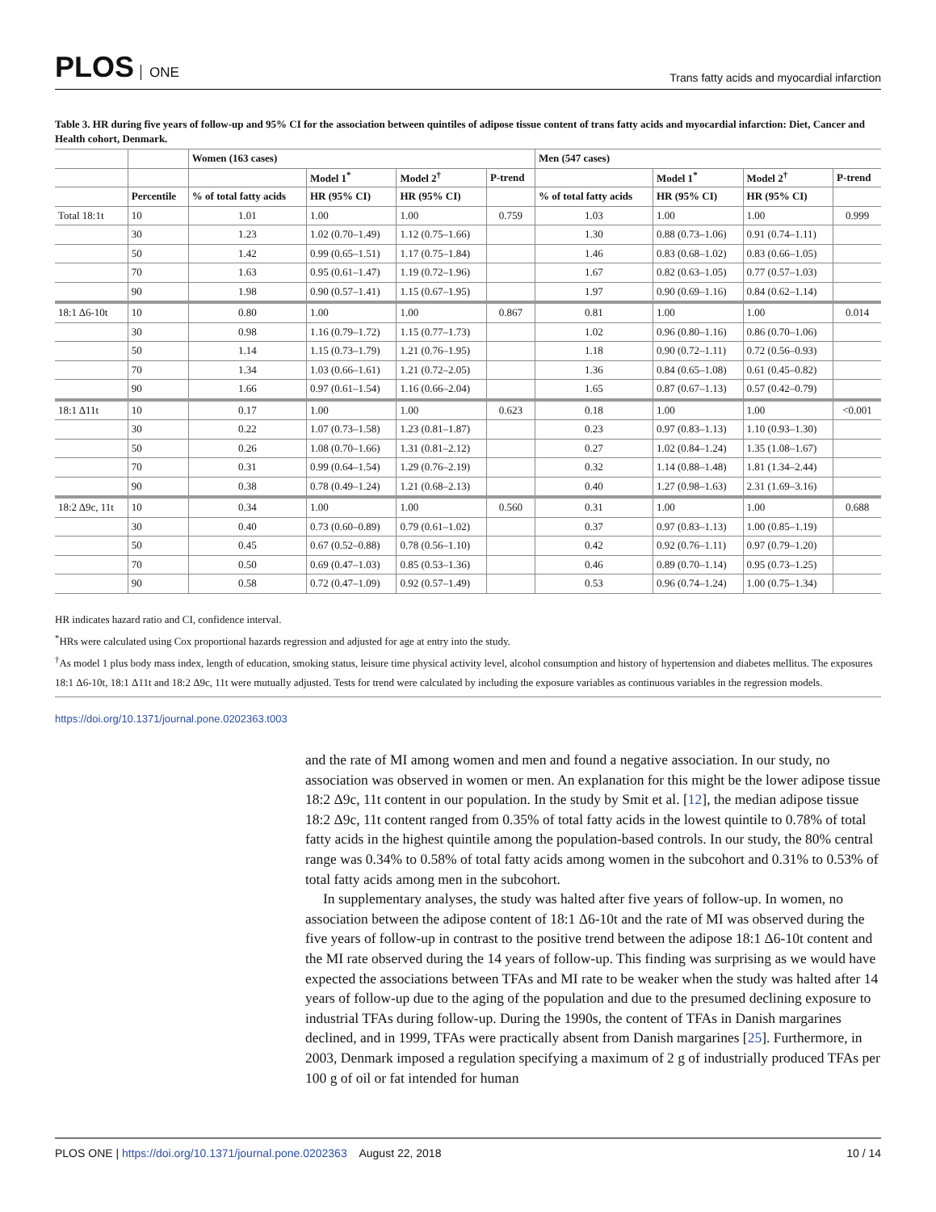PLOS ONE
Trans fatty acids and myocardial infarction
Table 3. HR during five years of follow-up and 95% CI for the association between quintiles of adipose tissue content of trans fatty acids and myocardial infarction: Diet, Cancer and Health cohort, Denmark.
| | | Women (163 cases) | | | | Men (547 cases) | | | |
| --- | --- | --- | --- | --- | --- | --- | --- | --- | --- |
| | | | Model 1<sup>*</sup> | Model 2<sup>†</sup> | P-trend | | Model 1<sup>*</sup> | Model 2<sup>†</sup> | P-trend |
| | Percentile | % of total fatty acids | HR (95% CI) | HR (95% CI) | | % of total fatty acids | HR (95% CI) | HR (95% CI) | |
| Total 18:1t | 10 | 1.01 | 1.00 | 1.00 | 0.759 | 1.03 | 1.00 | 1.00 | 0.999 |
| | 30 | 1.23 | 1.02 (0.70–1.49) | 1.12 (0.75–1.66) | | 1.30 | 0.88 (0.73–1.06) | 0.91 (0.74–1.11) | |
| | 50 | 1.42 | 0.99 (0.65–1.51) | 1.17 (0.75–1.84) | | 1.46 | 0.83 (0.68–1.02) | 0.83 (0.66–1.05) | |
| | 70 | 1.63 | 0.95 (0.61–1.47) | 1.19 (0.72–1.96) | | 1.67 | 0.82 (0.63–1.05) | 0.77 (0.57–1.03) | |
| | 90 | 1.98 | 0.90 (0.57–1.41) | 1.15 (0.67–1.95) | | 1.97 | 0.90 (0.69–1.16) | 0.84 (0.62–1.14) | |
| 18:1 Δ6-10t | 10 | 0.80 | 1.00 | 1.00 | 0.867 | 0.81 | 1.00 | 1.00 | 0.014 |
| | 30 | 0.98 | 1.16 (0.79–1.72) | 1.15 (0.77–1.73) | | 1.02 | 0.96 (0.80–1.16) | 0.86 (0.70–1.06) | |
| | 50 | 1.14 | 1.15 (0.73–1.79) | 1.21 (0.76–1.95) | | 1.18 | 0.90 (0.72–1.11) | 0.72 (0.56–0.93) | |
| | 70 | 1.34 | 1.03 (0.66–1.61) | 1.21 (0.72–2.05) | | 1.36 | 0.84 (0.65–1.08) | 0.61 (0.45–0.82) | |
| | 90 | 1.66 | 0.97 (0.61–1.54) | 1.16 (0.66–2.04) | | 1.65 | 0.87 (0.67–1.13) | 0.57 (0.42–0.79) | |
| 18:1 Δ11t | 10 | 0.17 | 1.00 | 1.00 | 0.623 | 0.18 | 1.00 | 1.00 | <0.001 |
| | 30 | 0.22 | 1.07 (0.73–1.58) | 1.23 (0.81–1.87) | | 0.23 | 0.97 (0.83–1.13) | 1.10 (0.93–1.30) | |
| | 50 | 0.26 | 1.08 (0.70–1.66) | 1.31 (0.81–2.12) | | 0.27 | 1.02 (0.84–1.24) | 1.35 (1.08–1.67) | |
| | 70 | 0.31 | 0.99 (0.64–1.54) | 1.29 (0.76–2.19) | | 0.32 | 1.14 (0.88–1.48) | 1.81 (1.34–2.44) | |
| | 90 | 0.38 | 0.78 (0.49–1.24) | 1.21 (0.68–2.13) | | 0.40 | 1.27 (0.98–1.63) | 2.31 (1.69–3.16) | |
| 18:2 Δ9c, 11t | 10 | 0.34 | 1.00 | 1.00 | 0.560 | 0.31 | 1.00 | 1.00 | 0.688 |
| | 30 | 0.40 | 0.73 (0.60–0.89) | 0.79 (0.61–1.02) | | 0.37 | 0.97 (0.83–1.13) | 1.00 (0.85–1.19) | |
| | 50 | 0.45 | 0.67 (0.52–0.88) | 0.78 (0.56–1.10) | | 0.42 | 0.92 (0.76–1.11) | 0.97 (0.79–1.20) | |
| | 70 | 0.50 | 0.69 (0.47–1.03) | 0.85 (0.53–1.36) | | 0.46 | 0.89 (0.70–1.14) | 0.95 (0.73–1.25) | |
| | 90 | 0.58 | 0.72 (0.47–1.09) | 0.92 (0.57–1.49) | | 0.53 | 0.96 (0.74–1.24) | 1.00 (0.75–1.34) | |
HR indicates hazard ratio and CI, confidence interval.
<sup>*</sup> HRs were calculated using Cox proportional hazards regression and adjusted for age at entry into the study.
<sup>†</sup> As model 1 plus body mass index, length of education, smoking status, leisure time physical activity level, alcohol consumption and history of hypertension and diabetes mellitus. The exposures 18:1 Δ6-10t, 18:1 Δ11t and 18:2 Δ9c, 11t were mutually adjusted. Tests for trend were calculated by including the exposure variables as continuous variables in the regression models.
https://doi.org/10.1371/journal.pone.0202363.t003
and the rate of MI among women and men and found a negative association. In our study, no association was observed in women or men. An explanation for this might be the lower adipose tissue 18:2 Δ9c, 11t content in our population. In the study by Smit et al. [12], the median adipose tissue 18:2 Δ9c, 11t content ranged from 0.35% of total fatty acids in the lowest quintile to 0.78% of total fatty acids in the highest quintile among the population-based controls. In our study, the 80% central range was 0.34% to 0.58% of total fatty acids among women in the subcohort and 0.31% to 0.53% of total fatty acids among men in the subcohort.
In supplementary analyses, the study was halted after five years of follow-up. In women, no association between the adipose content of 18:1 Δ6-10t and the rate of MI was observed during the five years of follow-up in contrast to the positive trend between the adipose 18:1 Δ6-10t content and the MI rate observed during the 14 years of follow-up. This finding was surprising as we would have expected the associations between TFAs and MI rate to be weaker when the study was halted after 14 years of follow-up due to the aging of the population and due to the presumed declining exposure to industrial TFAs during follow-up. During the 1990s, the content of TFAs in Danish margarines declined, and in 1999, TFAs were practically absent from Danish margarines [25]. Furthermore, in 2003, Denmark imposed a regulation specifying a maximum of 2 g of industrially produced TFAs per 100 g of oil or fat intended for human
PLOS ONE | https://doi.org/10.1371/journal.pone.0202363 August 22, 2018
10 / 14